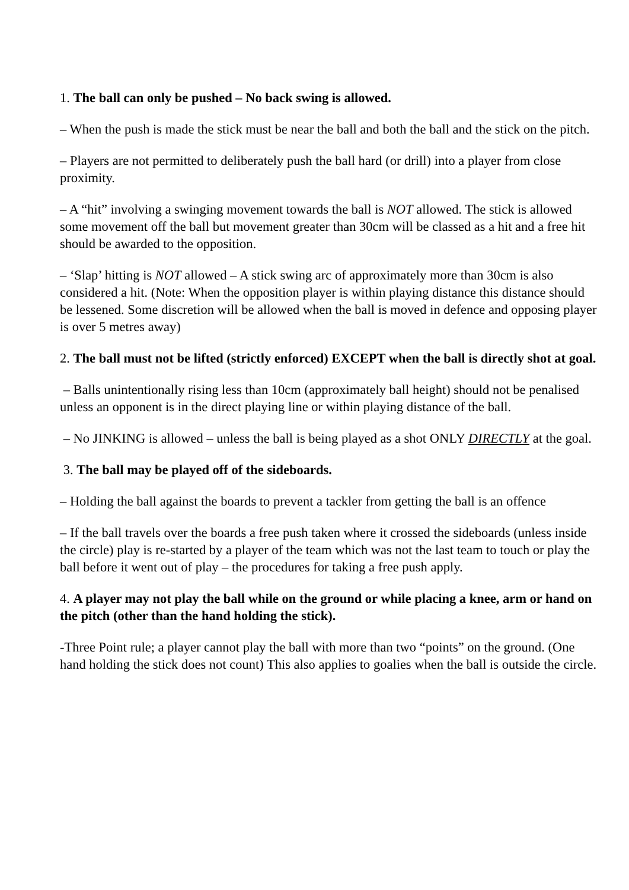1. The ball can only be pushed – No back swing is allowed.
– When the push is made the stick must be near the ball and both the ball and the stick on the pitch.
– Players are not permitted to deliberately push the ball hard (or drill) into a player from close proximity.
– A “hit” involving a swinging movement towards the ball is NOT allowed. The stick is allowed some movement off the ball but movement greater than 30cm will be classed as a hit and a free hit should be awarded to the opposition.
– ‘Slap’ hitting is NOT allowed – A stick swing arc of approximately more than 30cm is also considered a hit. (Note: When the opposition player is within playing distance this distance should be lessened. Some discretion will be allowed when the ball is moved in defence and opposing player is over 5 metres away)
2. The ball must not be lifted (strictly enforced) EXCEPT when the ball is directly shot at goal.
– Balls unintentionally rising less than 10cm (approximately ball height) should not be penalised unless an opponent is in the direct playing line or within playing distance of the ball.
– No JINKING is allowed – unless the ball is being played as a shot ONLY DIRECTLY at the goal.
3. The ball may be played off of the sideboards.
– Holding the ball against the boards to prevent a tackler from getting the ball is an offence
– If the ball travels over the boards a free push taken where it crossed the sideboards (unless inside the circle) play is re-started by a player of the team which was not the last team to touch or play the ball before it went out of play – the procedures for taking a free push apply.
4. A player may not play the ball while on the ground or while placing a knee, arm or hand on the pitch (other than the hand holding the stick).
-Three Point rule; a player cannot play the ball with more than two “points” on the ground. (One hand holding the stick does not count) This also applies to goalies when the ball is outside the circle.